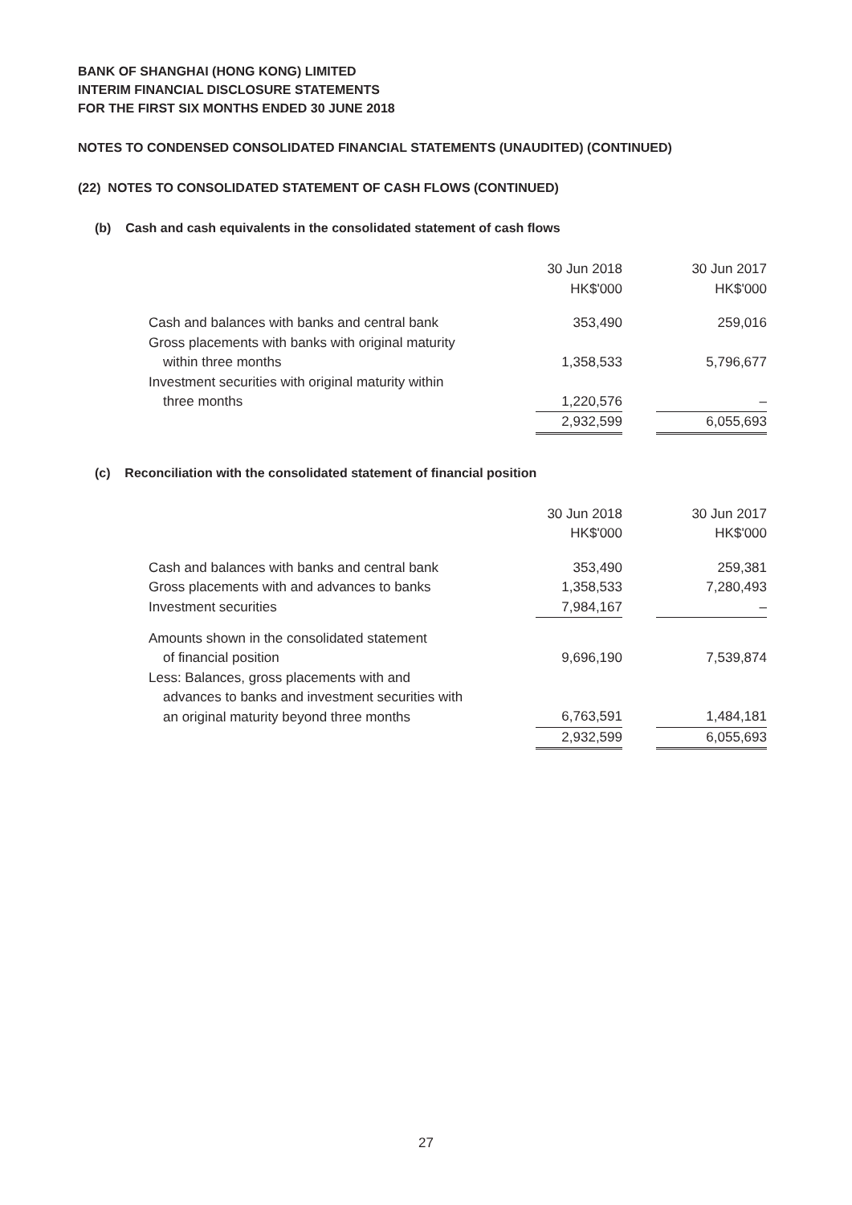BANK OF SHANGHAI (HONG KONG) LIMITED
INTERIM FINANCIAL DISCLOSURE STATEMENTS
FOR THE FIRST SIX MONTHS ENDED 30 JUNE 2018
NOTES TO CONDENSED CONSOLIDATED FINANCIAL STATEMENTS (UNAUDITED) (CONTINUED)
(22) NOTES TO CONSOLIDATED STATEMENT OF CASH FLOWS (CONTINUED)
(b) Cash and cash equivalents in the consolidated statement of cash flows
| | 30 Jun 2018 HK$'000 | | 30 Jun 2017 HK$'000 |
| --- | --- | --- | --- |
| Cash and balances with banks and central bank | 353,490 | | 259,016 |
| Gross placements with banks with original maturity within three months | 1,358,533 | | 5,796,677 |
| Investment securities with original maturity within three months | 1,220,576 | | – |
| | 2,932,599 | | 6,055,693 |
(c) Reconciliation with the consolidated statement of financial position
| | 30 Jun 2018 HK$'000 | | 30 Jun 2017 HK$'000 |
| --- | --- | --- | --- |
| Cash and balances with banks and central bank | 353,490 | | 259,381 |
| Gross placements with and advances to banks | 1,358,533 | | 7,280,493 |
| Investment securities | 7,984,167 | | – |
| Amounts shown in the consolidated statement of financial position | 9,696,190 | | 7,539,874 |
| Less: Balances, gross placements with and advances to banks and investment securities with an original maturity beyond three months | 6,763,591 | | 1,484,181 |
| | 2,932,599 | | 6,055,693 |
27